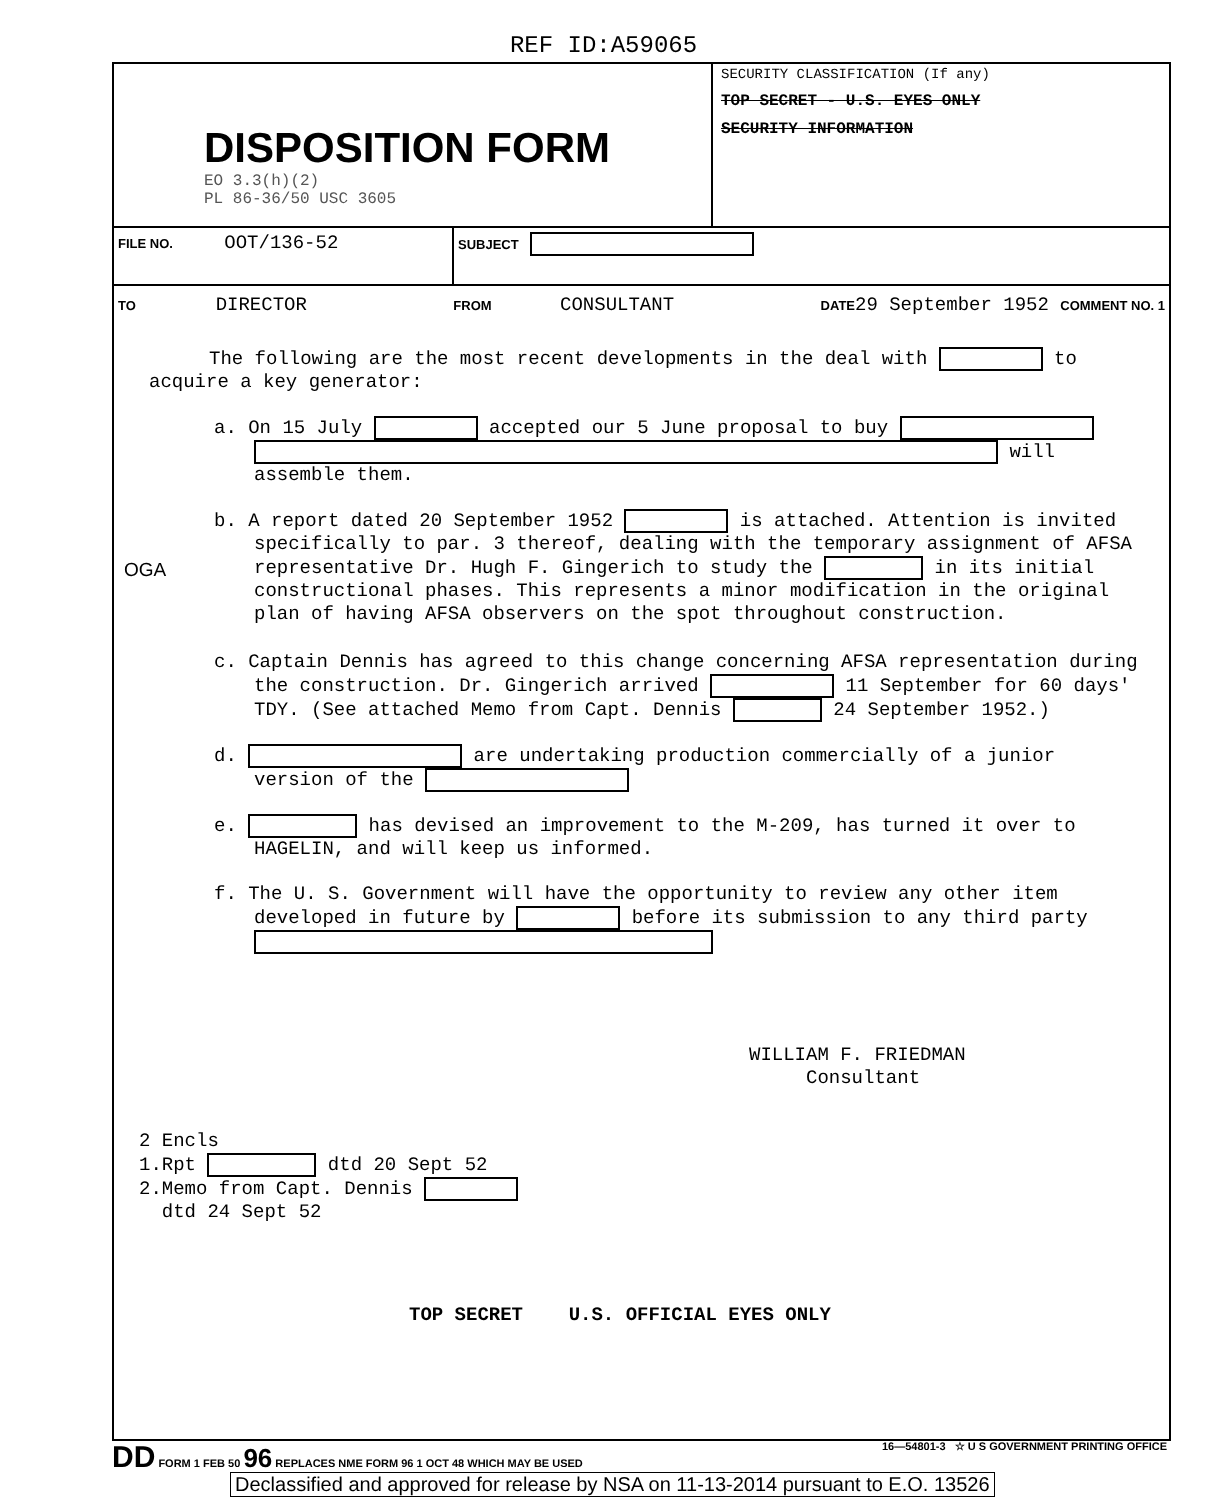REF ID:A59065
DISPOSITION FORM
EO 3.3(h)(2)
PL 86-36/50 USC 3605
SECURITY CLASSIFICATION (If any)
TOP SECRET - U.S. EYES ONLY
SECURITY INFORMATION
FILE NO. OOT/136-52
SUBJECT
TO DIRECTOR FROM CONSULTANT DATE29 September 1952 COMMENT NO. 1
The following are the most recent developments in the deal with to acquire a key generator:
a. On 15 July accepted our 5 June proposal to buy will assemble them.
b. A report dated 20 September 1952 is attached. Attention is invited specifically to par. 3 thereof, dealing with the temporary assignment of AFSA representative Dr. Hugh F. Gingerich to study the in its initial constructional phases. This represents a minor modification in the original plan of having AFSA observers on the spot throughout construction.
OGA
c. Captain Dennis has agreed to this change concerning AFSA representation during the construction. Dr. Gingerich arrived 11 September for 60 days' TDY. (See attached Memo from Capt. Dennis 24 September 1952.)
d. are undertaking production commercially of a junior version of the
e. has devised an improvement to the M-209, has turned it over to HAGELIN, and will keep us informed.
f. The U. S. Government will have the opportunity to review any other item developed in future by before its submission to any third party
WILLIAM F. FRIEDMAN
Consultant
2 Encls
1.Rpt dtd 20 Sept 52
2.Memo from Capt. Dennis
dtd 24 Sept 52
TOP SECRET U.S. OFFICIAL EYES ONLY
DD FORM 1 FEB 50 96 REPLACES NME FORM 96 1 OCT 48 WHICH MAY BE USED 16—54801-3 ☆ U S GOVERNMENT PRINTING OFFICE
Declassified and approved for release by NSA on 11-13-2014 pursuant to E.O. 13526